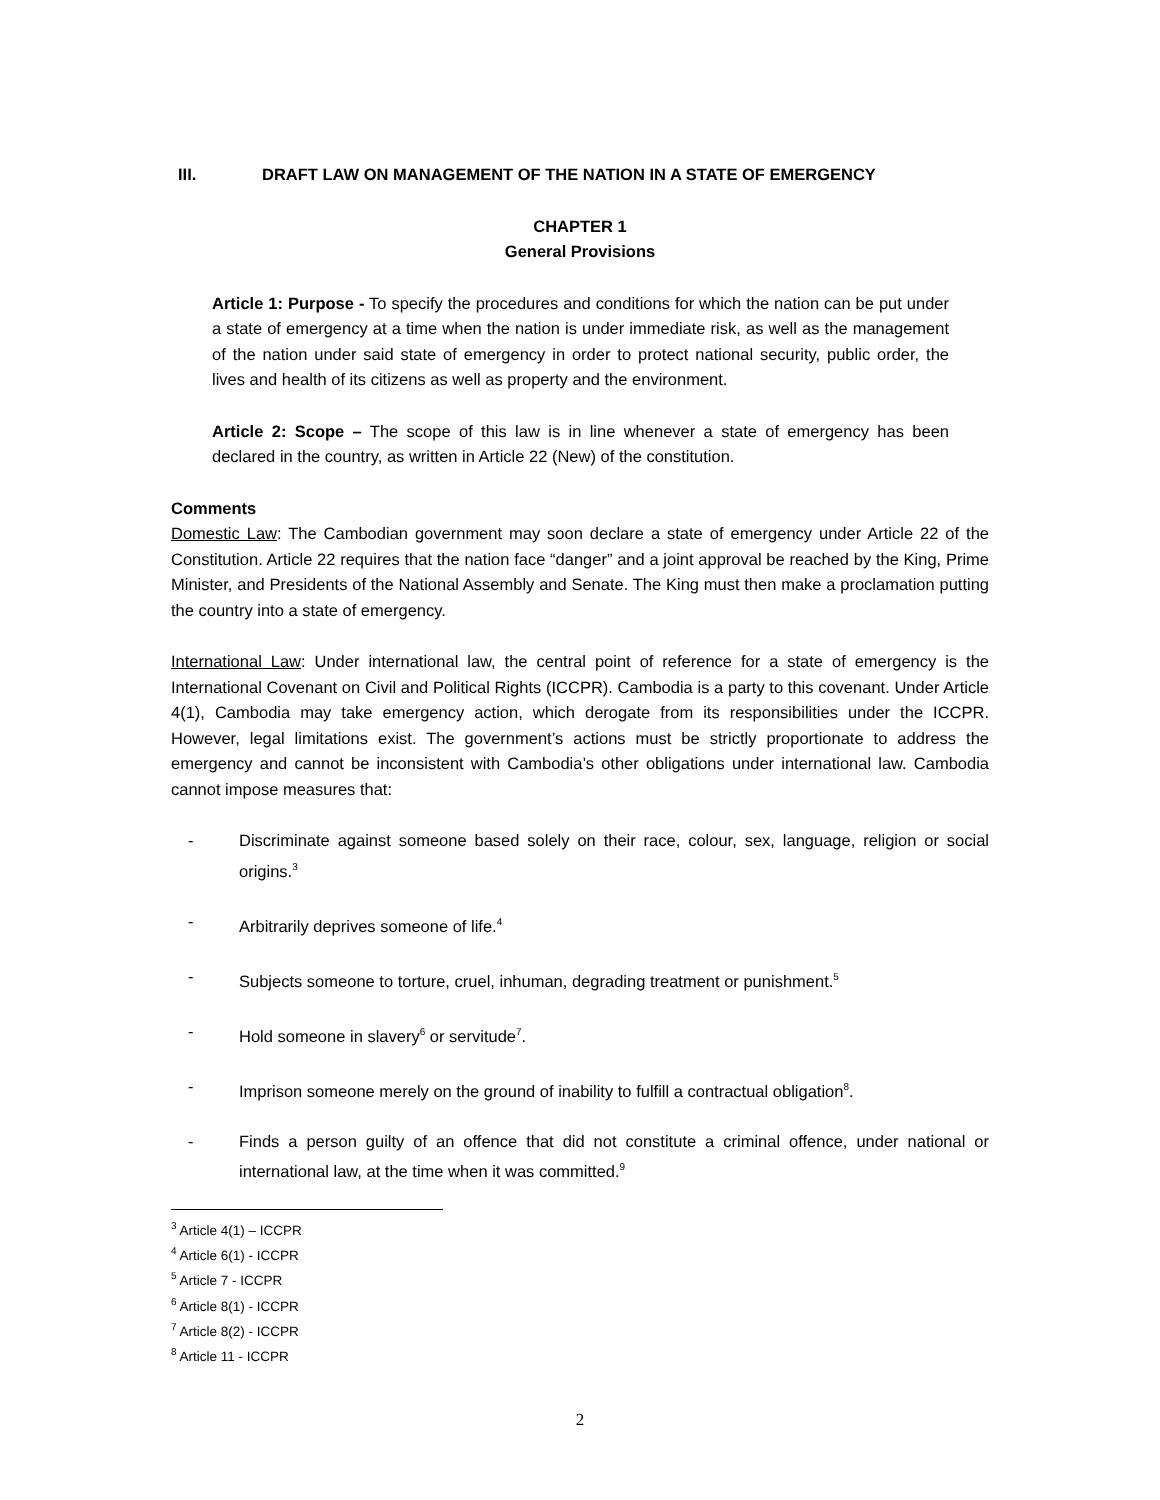III. DRAFT LAW ON MANAGEMENT OF THE NATION IN A STATE OF EMERGENCY
CHAPTER 1
General Provisions
Article 1: Purpose - To specify the procedures and conditions for which the nation can be put under a state of emergency at a time when the nation is under immediate risk, as well as the management of the nation under said state of emergency in order to protect national security, public order, the lives and health of its citizens as well as property and the environment.
Article 2: Scope – The scope of this law is in line whenever a state of emergency has been declared in the country, as written in Article 22 (New) of the constitution.
Comments
Domestic Law: The Cambodian government may soon declare a state of emergency under Article 22 of the Constitution. Article 22 requires that the nation face “danger” and a joint approval be reached by the King, Prime Minister, and Presidents of the National Assembly and Senate. The King must then make a proclamation putting the country into a state of emergency.
International Law: Under international law, the central point of reference for a state of emergency is the International Covenant on Civil and Political Rights (ICCPR). Cambodia is a party to this covenant. Under Article 4(1), Cambodia may take emergency action, which derogate from its responsibilities under the ICCPR. However, legal limitations exist. The government’s actions must be strictly proportionate to address the emergency and cannot be inconsistent with Cambodia’s other obligations under international law. Cambodia cannot impose measures that:
- Discriminate against someone based solely on their race, colour, sex, language, religion or social origins.<sup>3</sup>
- Arbitrarily deprives someone of life.<sup>4</sup>
- Subjects someone to torture, cruel, inhuman, degrading treatment or punishment.<sup>5</sup>
- Hold someone in slavery<sup>6</sup> or servitude<sup>7</sup>.
- Imprison someone merely on the ground of inability to fulfill a contractual obligation<sup>8</sup>.
- Finds a person guilty of an offence that did not constitute a criminal offence, under national or international law, at the time when it was committed.<sup>9</sup>
<sup>3</sup> Article 4(1) – ICCPR
<sup>4</sup> Article 6(1) - ICCPR
<sup>5</sup> Article 7 - ICCPR
<sup>6</sup> Article 8(1) - ICCPR
<sup>7</sup> Article 8(2) - ICCPR
<sup>8</sup> Article 11 - ICCPR
2